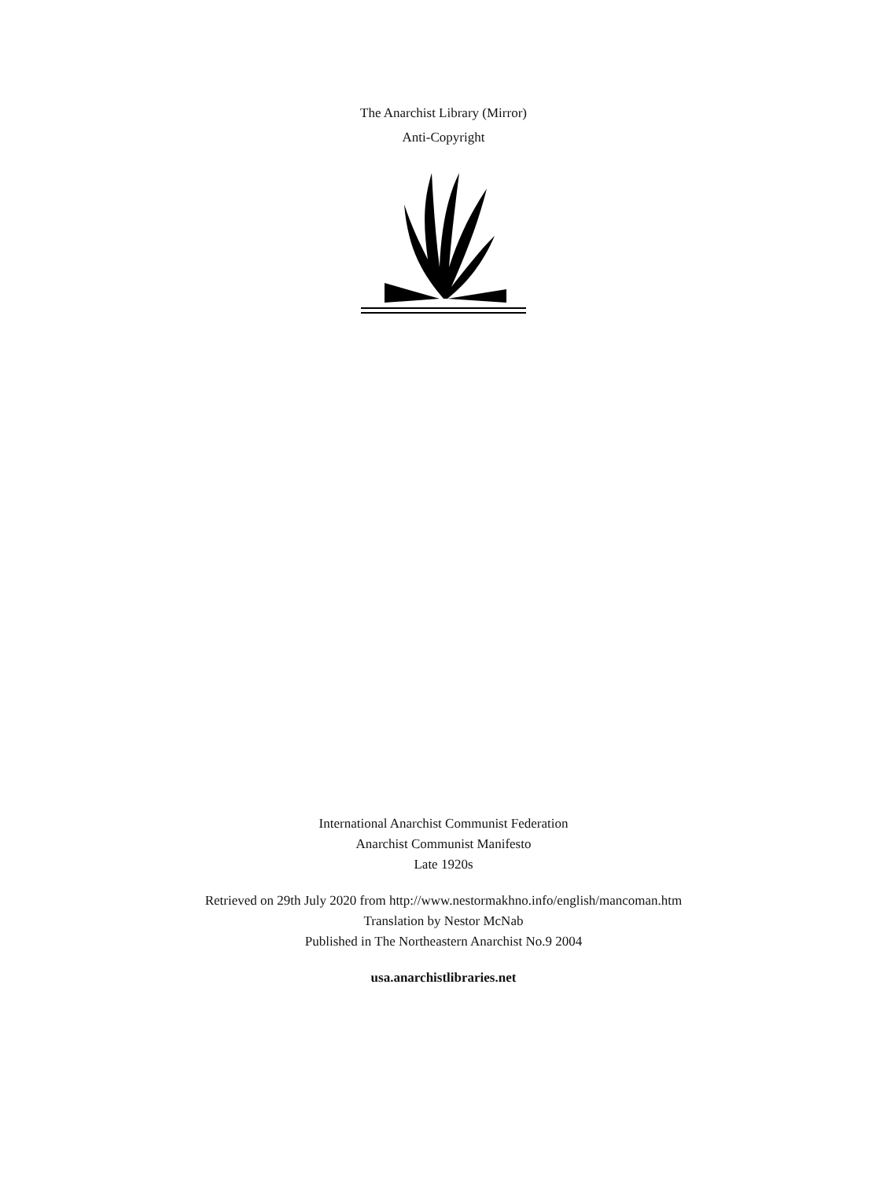The Anarchist Library (Mirror)
Anti-Copyright
International Anarchist Communist Federation
Anarchist Communist Manifesto
Late 1920s
Retrieved on 29th July 2020 from http://www.nestormakhno.info/english/mancoman.htm
Translation by Nestor McNab
Published in The Northeastern Anarchist No.9 2004
usa.anarchistlibraries.net